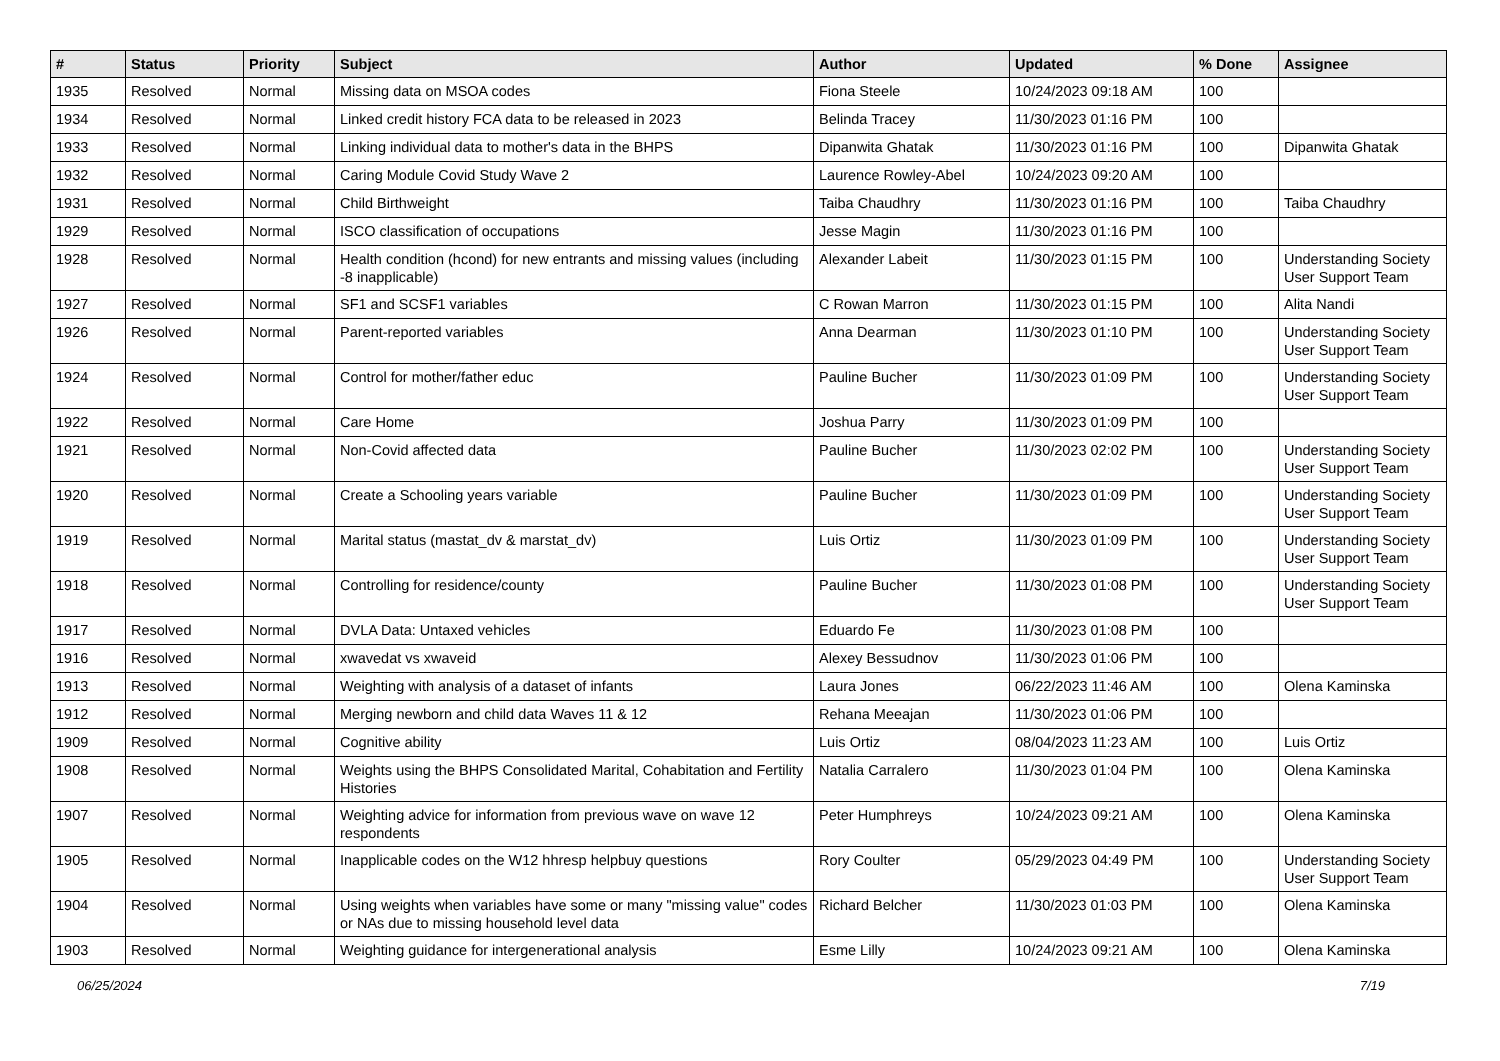| # | Status | Priority | Subject | Author | Updated | % Done | Assignee |
| --- | --- | --- | --- | --- | --- | --- | --- |
| 1935 | Resolved | Normal | Missing data on MSOA codes | Fiona Steele | 10/24/2023 09:18 AM | 100 | |
| 1934 | Resolved | Normal | Linked credit history FCA data to be released in 2023 | Belinda Tracey | 11/30/2023 01:16 PM | 100 | |
| 1933 | Resolved | Normal | Linking individual data to mother's data in the BHPS | Dipanwita Ghatak | 11/30/2023 01:16 PM | 100 | Dipanwita Ghatak |
| 1932 | Resolved | Normal | Caring Module Covid Study Wave 2 | Laurence Rowley-Abel | 10/24/2023 09:20 AM | 100 | |
| 1931 | Resolved | Normal | Child Birthweight | Taiba Chaudhry | 11/30/2023 01:16 PM | 100 | Taiba Chaudhry |
| 1929 | Resolved | Normal | ISCO classification of occupations | Jesse Magin | 11/30/2023 01:16 PM | 100 | |
| 1928 | Resolved | Normal | Health condition (hcond) for new entrants and missing values (including -8 inapplicable) | Alexander Labeit | 11/30/2023 01:15 PM | 100 | Understanding Society User Support Team |
| 1927 | Resolved | Normal | SF1 and SCSF1 variables | C Rowan Marron | 11/30/2023 01:15 PM | 100 | Alita Nandi |
| 1926 | Resolved | Normal | Parent-reported variables | Anna Dearman | 11/30/2023 01:10 PM | 100 | Understanding Society User Support Team |
| 1924 | Resolved | Normal | Control for mother/father educ | Pauline Bucher | 11/30/2023 01:09 PM | 100 | Understanding Society User Support Team |
| 1922 | Resolved | Normal | Care Home | Joshua Parry | 11/30/2023 01:09 PM | 100 | |
| 1921 | Resolved | Normal | Non-Covid affected data | Pauline Bucher | 11/30/2023 02:02 PM | 100 | Understanding Society User Support Team |
| 1920 | Resolved | Normal | Create a Schooling years variable | Pauline Bucher | 11/30/2023 01:09 PM | 100 | Understanding Society User Support Team |
| 1919 | Resolved | Normal | Marital status (mastat_dv & marstat_dv) | Luis Ortiz | 11/30/2023 01:09 PM | 100 | Understanding Society User Support Team |
| 1918 | Resolved | Normal | Controlling for residence/county | Pauline Bucher | 11/30/2023 01:08 PM | 100 | Understanding Society User Support Team |
| 1917 | Resolved | Normal | DVLA Data: Untaxed vehicles | Eduardo Fe | 11/30/2023 01:08 PM | 100 | |
| 1916 | Resolved | Normal | xwavedat vs xwaveid | Alexey Bessudnov | 11/30/2023 01:06 PM | 100 | |
| 1913 | Resolved | Normal | Weighting with analysis of a dataset of infants | Laura Jones | 06/22/2023 11:46 AM | 100 | Olena Kaminska |
| 1912 | Resolved | Normal | Merging newborn and child data Waves 11 & 12 | Rehana Meeajan | 11/30/2023 01:06 PM | 100 | |
| 1909 | Resolved | Normal | Cognitive ability | Luis Ortiz | 08/04/2023 11:23 AM | 100 | Luis Ortiz |
| 1908 | Resolved | Normal | Weights using the BHPS Consolidated Marital, Cohabitation and Fertility Histories | Natalia Carralero | 11/30/2023 01:04 PM | 100 | Olena Kaminska |
| 1907 | Resolved | Normal | Weighting advice for information from previous wave on wave 12 respondents | Peter Humphreys | 10/24/2023 09:21 AM | 100 | Olena Kaminska |
| 1905 | Resolved | Normal | Inapplicable codes on the W12 hhresp helpbuy questions | Rory Coulter | 05/29/2023 04:49 PM | 100 | Understanding Society User Support Team |
| 1904 | Resolved | Normal | Using weights when variables have some or many "missing value" codes or NAs due to missing household level data | Richard Belcher | 11/30/2023 01:03 PM | 100 | Olena Kaminska |
| 1903 | Resolved | Normal | Weighting guidance for intergenerational analysis | Esme Lilly | 10/24/2023 09:21 AM | 100 | Olena Kaminska |
06/25/2024 7/19